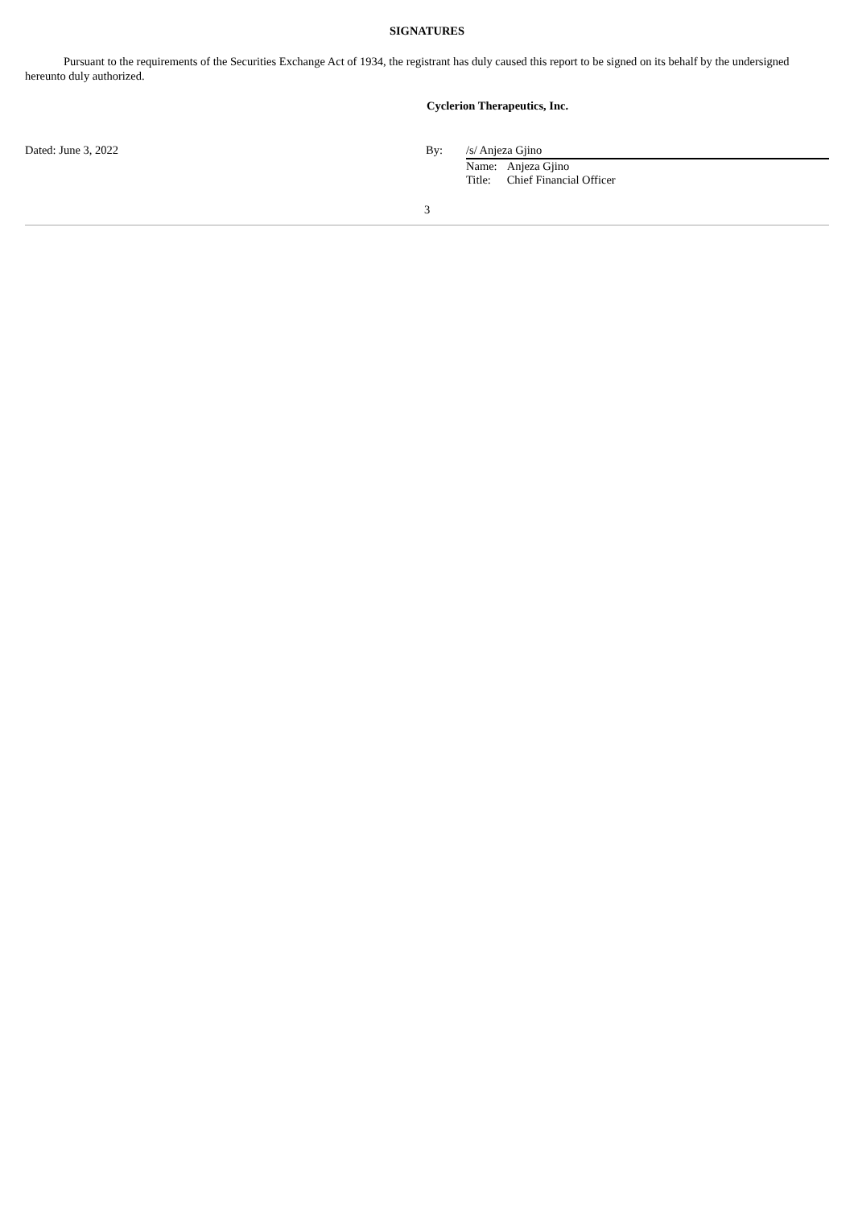SIGNATURES
Pursuant to the requirements of the Securities Exchange Act of 1934, the registrant has duly caused this report to be signed on its behalf by the undersigned hereunto duly authorized.
Cyclerion Therapeutics, Inc.
Dated: June 3, 2022 By: /s/ Anjeza Gjino
| Name: | Anjeza Gjino |
| Title: | Chief Financial Officer |
3